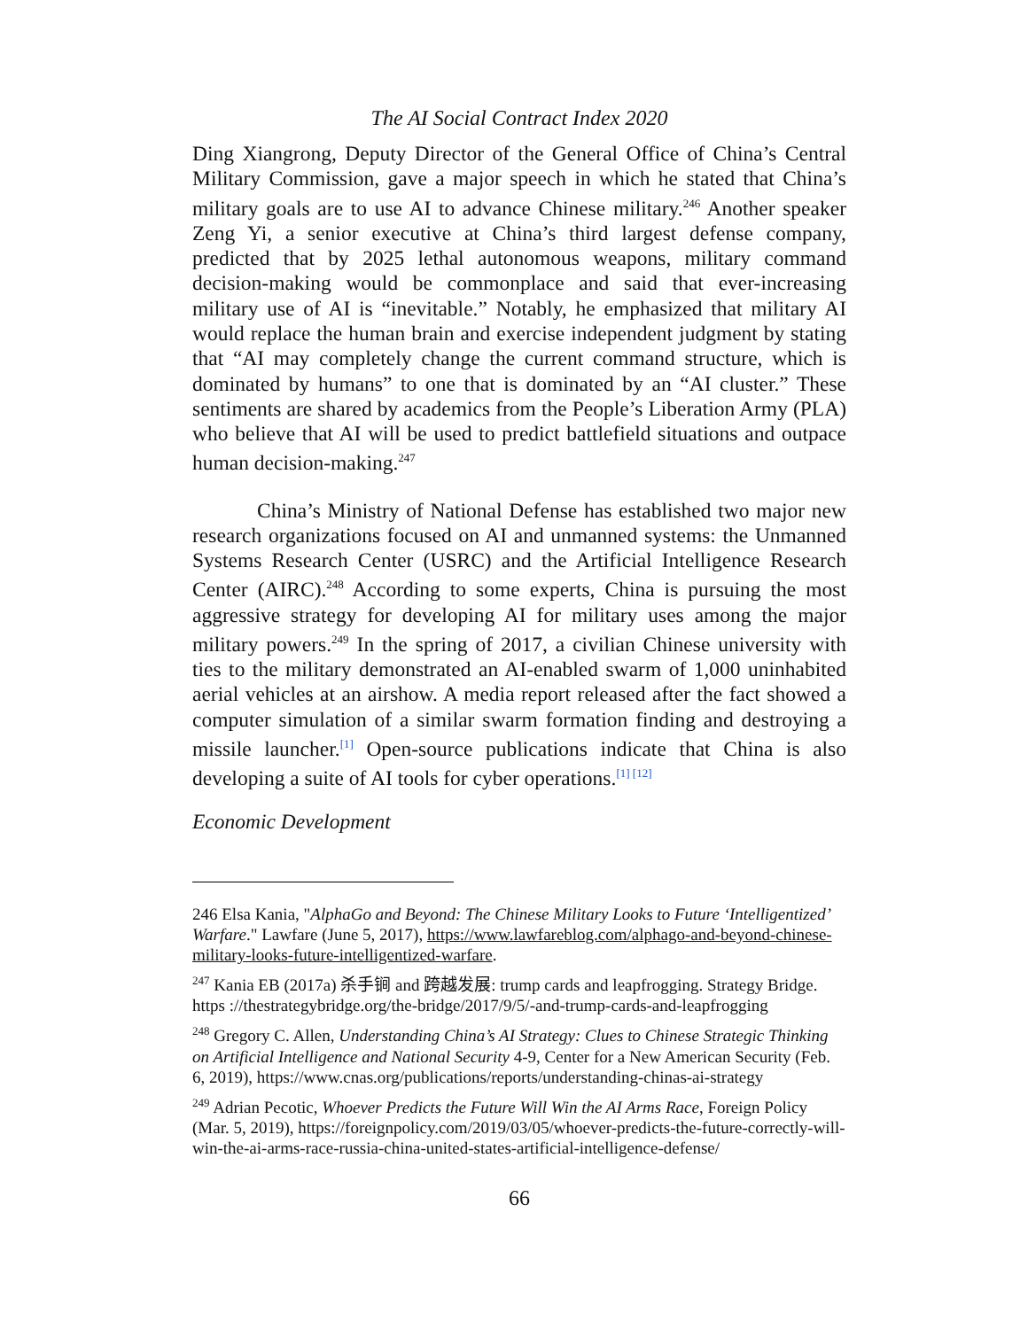The AI Social Contract Index 2020
Ding Xiangrong, Deputy Director of the General Office of China’s Central Military Commission, gave a major speech in which he stated that China’s military goals are to use AI to advance Chinese military.<sup>246</sup> Another speaker Zeng Yi, a senior executive at China’s third largest defense company, predicted that by 2025 lethal autonomous weapons, military command decision-making would be commonplace and said that ever-increasing military use of AI is “inevitable.” Notably, he emphasized that military AI would replace the human brain and exercise independent judgment by stating that “AI may completely change the current command structure, which is dominated by humans” to one that is dominated by an “AI cluster.” These sentiments are shared by academics from the People’s Liberation Army (PLA) who believe that AI will be used to predict battlefield situations and outpace human decision-making.<sup>247</sup>
China’s Ministry of National Defense has established two major new research organizations focused on AI and unmanned systems: the Unmanned Systems Research Center (USRC) and the Artificial Intelligence Research Center (AIRC).<sup>248</sup> According to some experts, China is pursuing the most aggressive strategy for developing AI for military uses among the major military powers.<sup>249</sup> In the spring of 2017, a civilian Chinese university with ties to the military demonstrated an AI-enabled swarm of 1,000 uninhabited aerial vehicles at an airshow. A media report released after the fact showed a computer simulation of a similar swarm formation finding and destroying a missile launcher.<sup>[1]</sup> Open-source publications indicate that China is also developing a suite of AI tools for cyber operations.<sup>[1] [12]</sup>
Economic Development
246 Elsa Kania, "AlphaGo and Beyond: The Chinese Military Looks to Future ‘Intelligentized’ Warfare." Lawfare (June 5, 2017), https://www.lawfareblog.com/alphago-and-beyond-chinese-military-looks-future-intelligentized-warfare.
<sup>247</sup> Kania EB (2017a) 杀手锏 and 跨越发展: trump cards and leapfrogging. Strategy Bridge. https ://thestrategybridge.org/the-bridge/2017/9/5/-and-trump-cards-and-leapfrogging
<sup>248</sup> Gregory C. Allen, Understanding China’s AI Strategy: Clues to Chinese Strategic Thinking on Artificial Intelligence and National Security 4-9, Center for a New American Security (Feb. 6, 2019), https://www.cnas.org/publications/reports/understanding-chinas-ai-strategy
<sup>249</sup> Adrian Pecotic, Whoever Predicts the Future Will Win the AI Arms Race, Foreign Policy (Mar. 5, 2019), https://foreignpolicy.com/2019/03/05/whoever-predicts-the-future-correctly-will-win-the-ai-arms-race-russia-china-united-states-artificial-intelligence-defense/
66